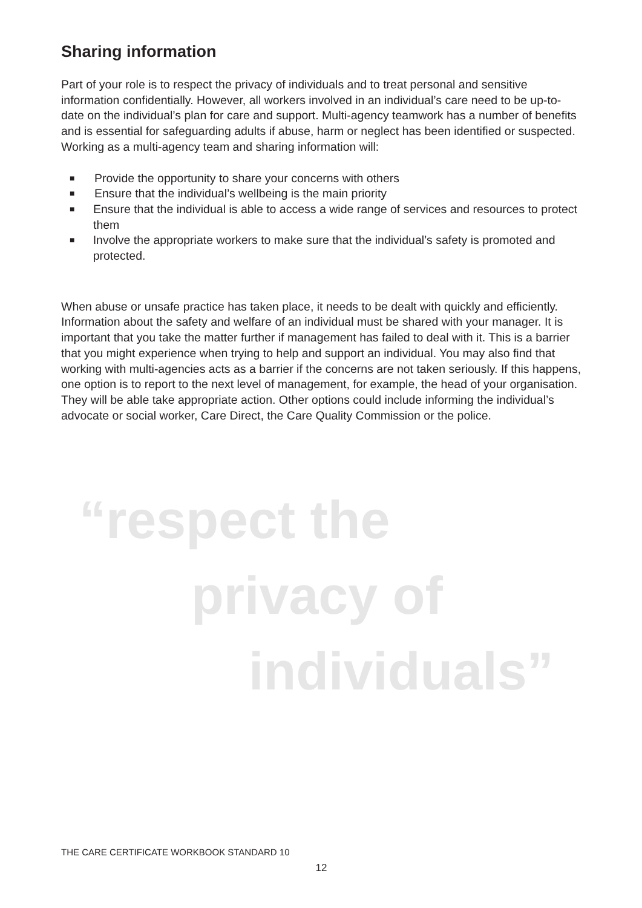Sharing information
Part of your role is to respect the privacy of individuals and to treat personal and sensitive information confidentially. However, all workers involved in an individual’s care need to be up-to-date on the individual’s plan for care and support. Multi-agency teamwork has a number of benefits and is essential for safeguarding adults if abuse, harm or neglect has been identified or suspected. Working as a multi-agency team and sharing information will:
■ Provide the opportunity to share your concerns with others
■ Ensure that the individual’s wellbeing is the main priority
■ Ensure that the individual is able to access a wide range of services and resources to protect them
■ Involve the appropriate workers to make sure that the individual’s safety is promoted and protected.
When abuse or unsafe practice has taken place, it needs to be dealt with quickly and efficiently. Information about the safety and welfare of an individual must be shared with your manager. It is important that you take the matter further if management has failed to deal with it. This is a barrier that you might experience when trying to help and support an individual. You may also find that working with multi-agencies acts as a barrier if the concerns are not taken seriously. If this happens, one option is to report to the next level of management, for example, the head of your organisation. They will be able take appropriate action. Other options could include informing the individual’s advocate or social worker, Care Direct, the Care Quality Commission or the police.
“respect the
privacy of
individuals”
THE CARE CERTIFICATE WORKBOOK STANDARD 10
12